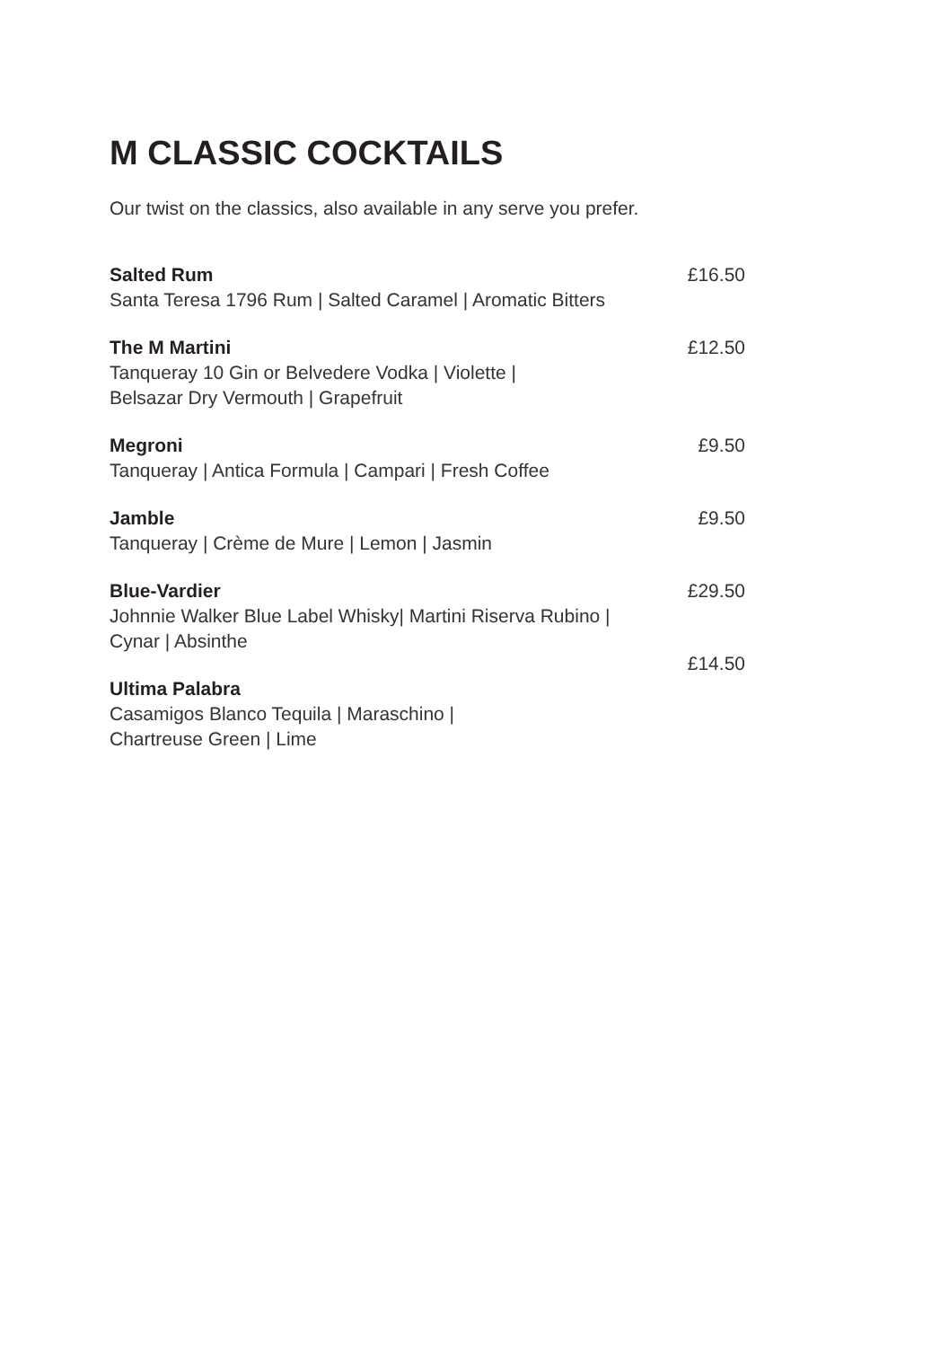M CLASSIC COCKTAILS
Our twist on the classics, also available in any serve you prefer.
Salted Rum
Santa Teresa 1796 Rum | Salted Caramel | Aromatic Bitters
£16.50
The M Martini
Tanqueray 10 Gin or Belvedere Vodka | Violette |
Belsazar Dry Vermouth | Grapefruit
£12.50
Megroni
Tanqueray | Antica Formula | Campari | Fresh Coffee
£9.50
Jamble
Tanqueray | Crème de Mure | Lemon | Jasmin
£9.50
Blue-Vardier
Johnnie Walker Blue Label Whisky| Martini Riserva Rubino |
Cynar | Absinthe
£29.50
Ultima Palabra
Casamigos Blanco Tequila | Maraschino |
Chartreuse Green | Lime
£14.50